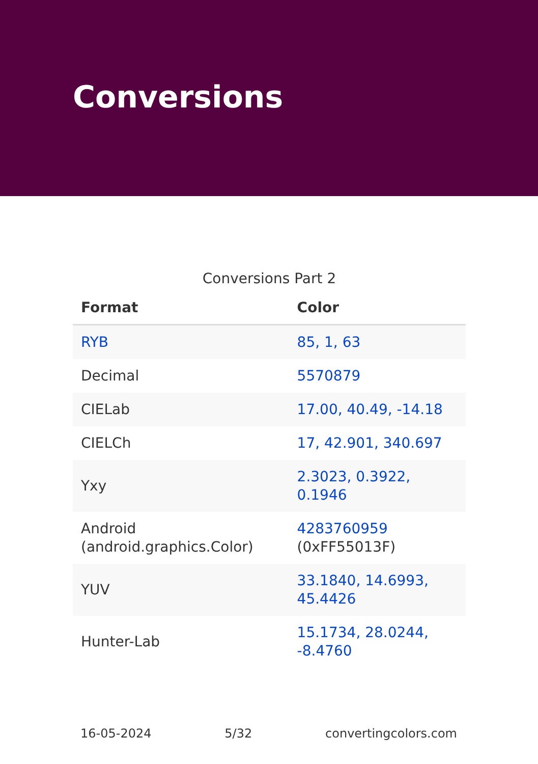Conversions
Conversions Part 2
| Format | Color |
| --- | --- |
| RYB | 85, 1, 63 |
| Decimal | 5570879 |
| CIELab | 17.00, 40.49, -14.18 |
| CIELCh | 17, 42.901, 340.697 |
| Yxy | 2.3023, 0.3922, 0.1946 |
| Android (android.graphics.Color) | 4283760959 (0xFF55013F) |
| YUV | 33.1840, 14.6993, 45.4426 |
| Hunter-Lab | 15.1734, 28.0244, -8.4760 |
16-05-2024 5/32 convertingcolors.com